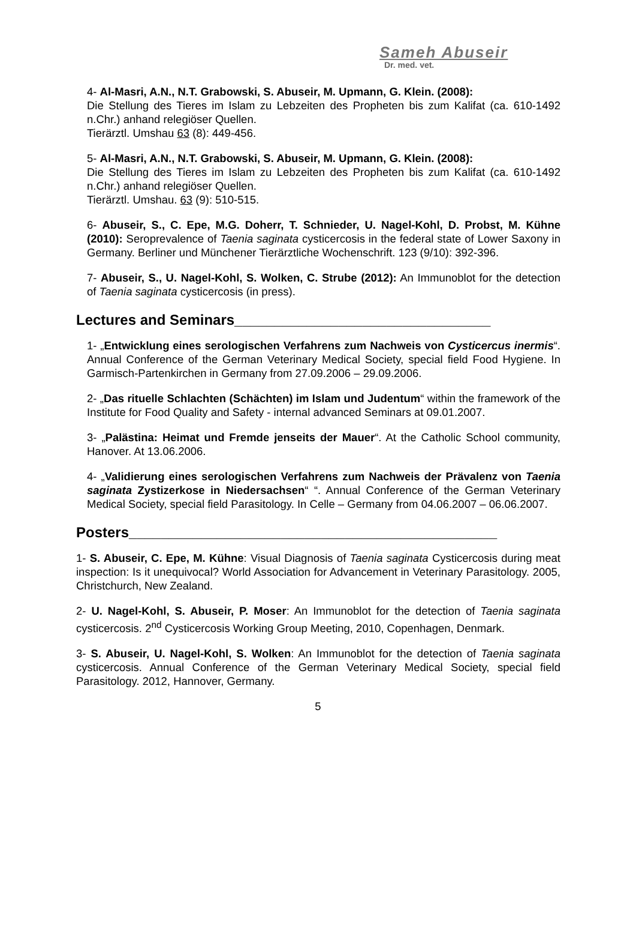Sameh Abuseir
Dr. med. vet.
4- Al-Masri, A.N., N.T. Grabowski, S. Abuseir, M. Upmann, G. Klein. (2008):
Die Stellung des Tieres im Islam zu Lebzeiten des Propheten bis zum Kalifat (ca. 610-1492 n.Chr.) anhand relegiöser Quellen.
Tierärztl. Umshau 63 (8): 449-456.
5- Al-Masri, A.N., N.T. Grabowski, S. Abuseir, M. Upmann, G. Klein. (2008):
Die Stellung des Tieres im Islam zu Lebzeiten des Propheten bis zum Kalifat (ca. 610-1492 n.Chr.) anhand relegiöser Quellen.
Tierärztl. Umshau. 63 (9): 510-515.
6- Abuseir, S., C. Epe, M.G. Doherr, T. Schnieder, U. Nagel-Kohl, D. Probst, M. Kühne (2010): Seroprevalence of Taenia saginata cysticercosis in the federal state of Lower Saxony in Germany. Berliner und Münchener Tierärztliche Wochenschrift. 123 (9/10): 392-396.
7- Abuseir, S., U. Nagel-Kohl, S. Wolken, C. Strube (2012): An Immunoblot for the detection of Taenia saginata cysticercosis (in press).
Lectures and Seminars________________________________
1- „Entwicklung eines serologischen Verfahrens zum Nachweis von Cysticercus inermis“. Annual Conference of the German Veterinary Medical Society, special field Food Hygiene. In Garmisch-Partenkirchen in Germany from 27.09.2006 – 29.09.2006.
2- „Das rituelle Schlachten (Schächten) im Islam und Judentum“ within the framework of the Institute for Food Quality and Safety - internal advanced Seminars at 09.01.2007.
3- „Palästina: Heimat und Fremde jenseits der Mauer“. At the Catholic School community, Hanover. At 13.06.2006.
4- „Validierung eines serologischen Verfahrens zum Nachweis der Prävalenz von Taenia saginata Zystizerkose in Niedersachsen“ “. Annual Conference of the German Veterinary Medical Society, special field Parasitology. In Celle – Germany from 04.06.2007 – 06.06.2007.
Posters______________________________________________
1- S. Abuseir, C. Epe, M. Kühne: Visual Diagnosis of Taenia saginata Cysticercosis during meat inspection: Is it unequivocal? World Association for Advancement in Veterinary Parasitology. 2005, Christchurch, New Zealand.
2- U. Nagel-Kohl, S. Abuseir, P. Moser: An Immunoblot for the detection of Taenia saginata cysticercosis. 2<sup>nd</sup> Cysticercosis Working Group Meeting, 2010, Copenhagen, Denmark.
3- S. Abuseir, U. Nagel-Kohl, S. Wolken: An Immunoblot for the detection of Taenia saginata cysticercosis. Annual Conference of the German Veterinary Medical Society, special field Parasitology. 2012, Hannover, Germany.
5